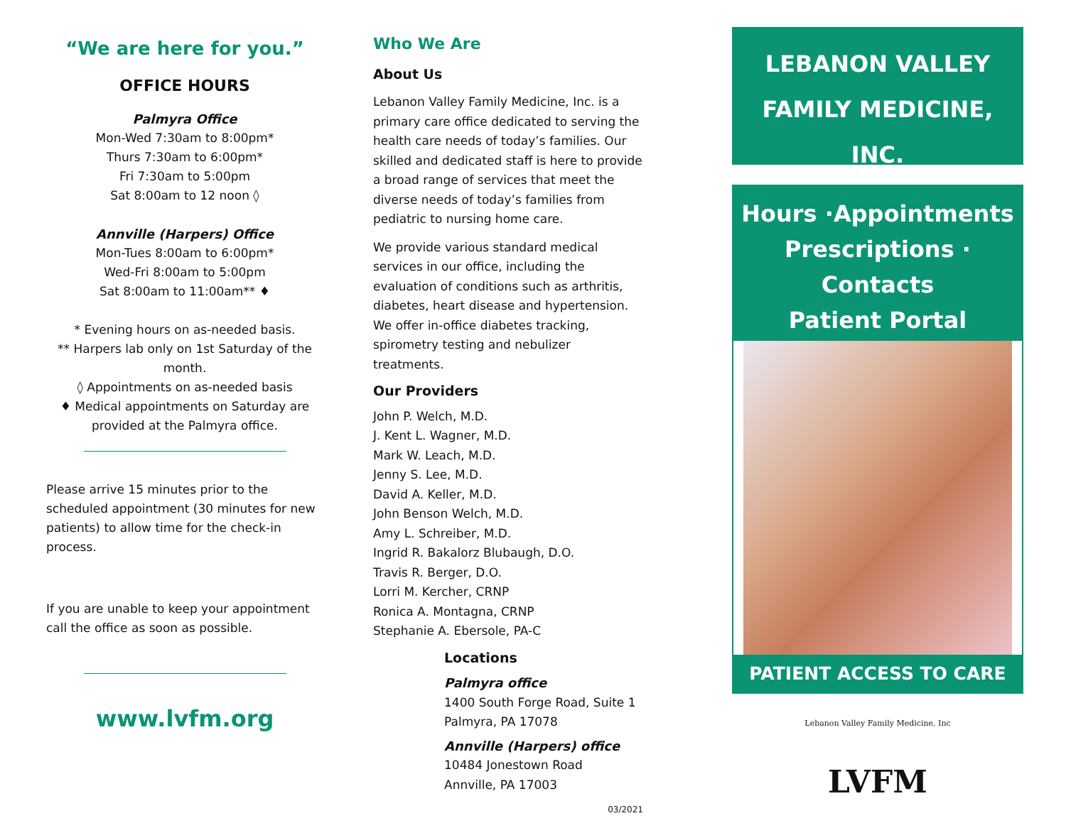“We are here for you.”
OFFICE HOURS
Palmyra Office
Mon-Wed 7:30am to 8:00pm*
Thurs 7:30am to 6:00pm*
Fri 7:30am to 5:00pm
Sat 8:00am to 12 noon ◊
Annville (Harpers) Office
Mon-Tues 8:00am to 6:00pm*
Wed-Fri 8:00am to 5:00pm
Sat 8:00am to 11:00am** ♦
* Evening hours on as-needed basis.
** Harpers lab only on 1st Saturday of the month.
◊ Appointments on as-needed basis
♦ Medical appointments on Saturday are provided at the Palmyra office.
Please arrive 15 minutes prior to the scheduled appointment (30 minutes for new patients) to allow time for the check-in process.
If you are unable to keep your appointment call the office as soon as possible.
www.lvfm.org
Who We Are
About Us
Lebanon Valley Family Medicine, Inc. is a primary care office dedicated to serving the health care needs of today’s families. Our skilled and dedicated staff is here to provide a broad range of services that meet the diverse needs of today’s families from pediatric to nursing home care.
We provide various standard medical services in our office, including the evaluation of conditions such as arthritis, diabetes, heart disease and hypertension. We offer in-office diabetes tracking, spirometry testing and nebulizer treatments.
Our Providers
John P. Welch, M.D.
J. Kent L. Wagner, M.D.
Mark W. Leach, M.D.
Jenny S. Lee, M.D.
David A. Keller, M.D.
John Benson Welch, M.D.
Amy L. Schreiber, M.D.
Ingrid R. Bakalorz Blubaugh, D.O.
Travis R. Berger, D.O.
Lorri M. Kercher, CRNP
Ronica A. Montagna, CRNP
Stephanie A. Ebersole, PA-C
Locations
Palmyra office
1400 South Forge Road, Suite 1
Palmyra, PA 17078
Annville (Harpers) office
10484 Jonestown Road
Annville, PA 17003
03/2021
LEBANON VALLEY
FAMILY MEDICINE, INC.
Hours ·Appointments
Prescriptions · Contacts
Patient Portal
PATIENT ACCESS TO CARE
Lebanon Valley Family Medicine, Inc
LVFM